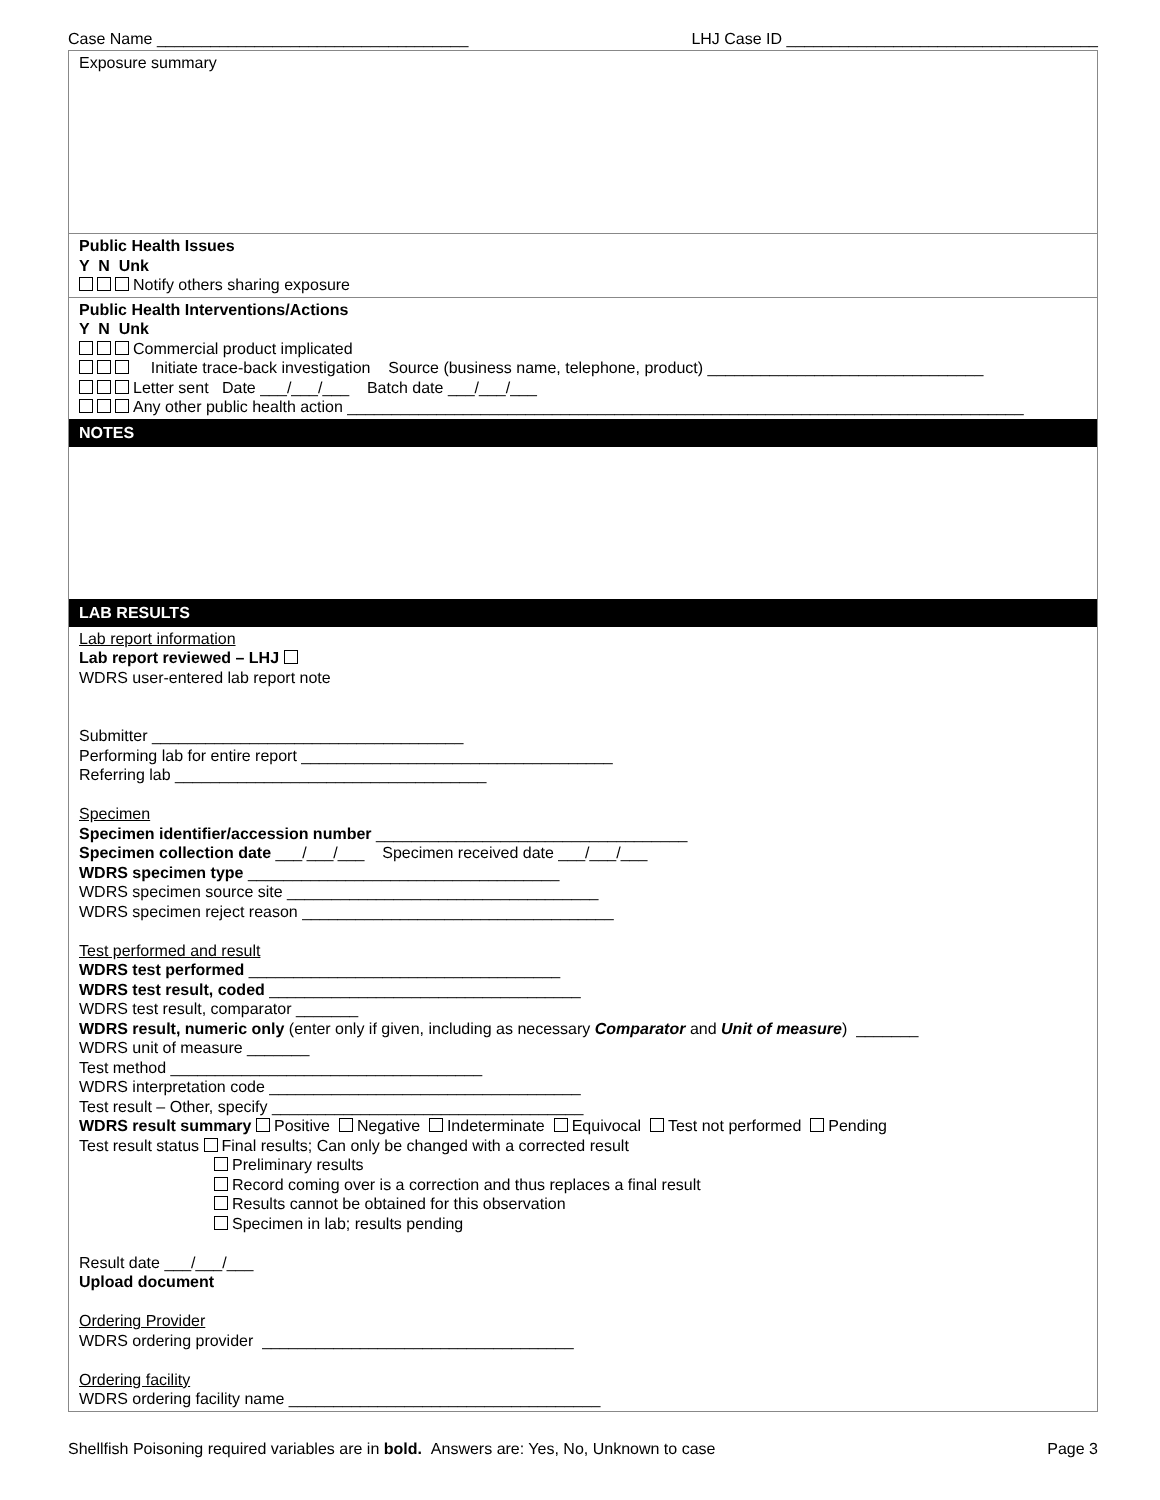Case Name ___________________________________ LHJ Case ID ___________________________________
Exposure summary
Public Health Issues
Y N Unk
Notify others sharing exposure
Public Health Interventions/Actions
Y N Unk
Commercial product implicated
Initiate trace-back investigation Source (business name, telephone, product) _______________________________
Letter sent Date ___/___/___ Batch date ___/___/___
Any other public health action ____________________________________________________________________________
NOTES
LAB RESULTS
Lab report information
Lab report reviewed – LHJ
WDRS user-entered lab report note
Submitter ___________________________________
Performing lab for entire report ___________________________________
Referring lab ___________________________________
Specimen
Specimen identifier/accession number ___________________________________
Specimen collection date ___/___/___ Specimen received date ___/___/___
WDRS specimen type ___________________________________
WDRS specimen source site ___________________________________
WDRS specimen reject reason ___________________________________
Test performed and result
WDRS test performed ___________________________________
WDRS test result, coded ___________________________________
WDRS test result, comparator _______
WDRS result, numeric only (enter only if given, including as necessary Comparator and Unit of measure) _______
WDRS unit of measure _______
Test method ___________________________________
WDRS interpretation code ___________________________________
Test result – Other, specify ___________________________________
WDRS result summary Positive Negative Indeterminate Equivocal Test not performed Pending
Test result status Final results; Can only be changed with a corrected result
Preliminary results
Record coming over is a correction and thus replaces a final result
Results cannot be obtained for this observation
Specimen in lab; results pending
Result date ___/___/___
Upload document
Ordering Provider
WDRS ordering provider ___________________________________
Ordering facility
WDRS ordering facility name ___________________________________
Shellfish Poisoning required variables are in bold. Answers are: Yes, No, Unknown to case Page 3